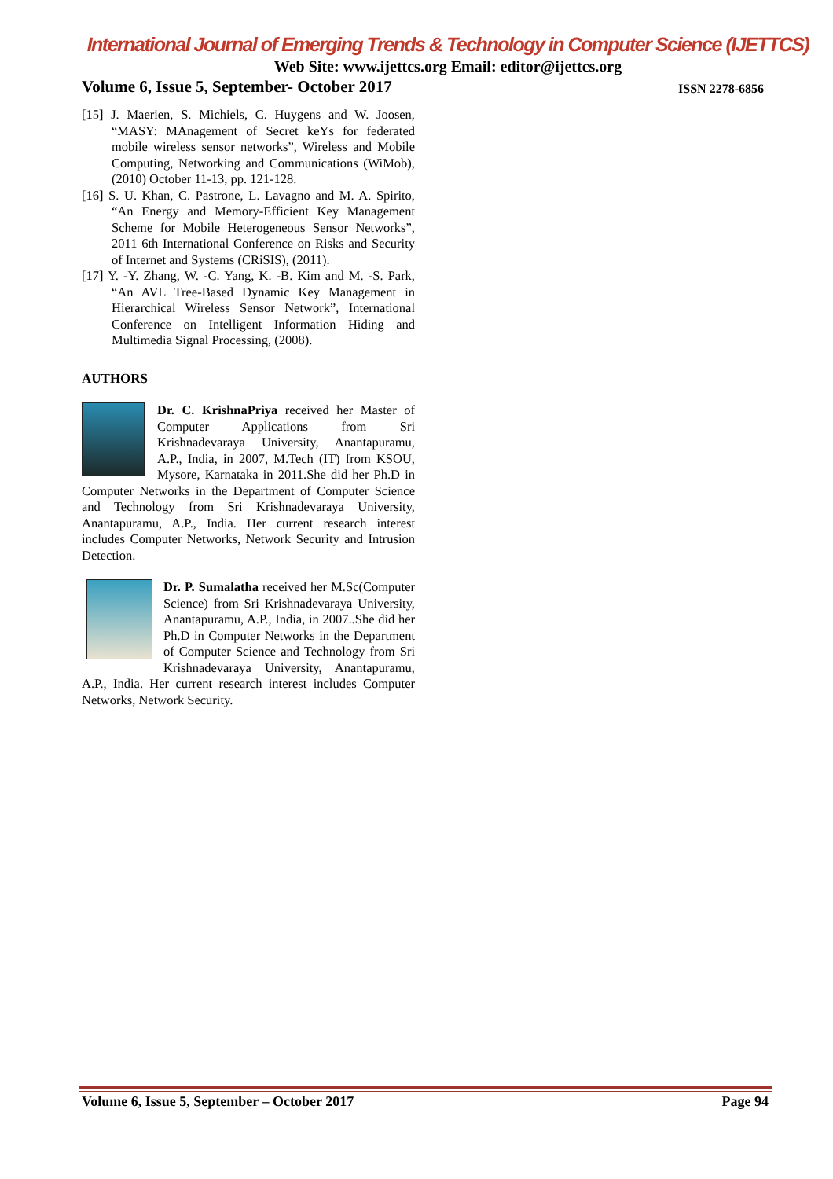International Journal of Emerging Trends & Technology in Computer Science (IJETTCS)
Web Site: www.ijettcs.org Email: editor@ijettcs.org
Volume 6, Issue 5, September- October 2017 ISSN 2278-6856
[15] J. Maerien, S. Michiels, C. Huygens and W. Joosen, “MASY: MAnagement of Secret keYs for federated mobile wireless sensor networks”, Wireless and Mobile Computing, Networking and Communications (WiMob), (2010) October 11-13, pp. 121-128.
[16] S. U. Khan, C. Pastrone, L. Lavagno and M. A. Spirito, “An Energy and Memory-Efficient Key Management Scheme for Mobile Heterogeneous Sensor Networks”, 2011 6th International Conference on Risks and Security of Internet and Systems (CRiSIS), (2011).
[17] Y. -Y. Zhang, W. -C. Yang, K. -B. Kim and M. -S. Park, “An AVL Tree-Based Dynamic Key Management in Hierarchical Wireless Sensor Network”, International Conference on Intelligent Information Hiding and Multimedia Signal Processing, (2008).
AUTHORS
Dr. C. KrishnaPriya received her Master of Computer Applications from Sri Krishnadevaraya University, Anantapuramu, A.P., India, in 2007, M.Tech (IT) from KSOU, Mysore, Karnataka in 2011.She did her Ph.D in Computer Networks in the Department of Computer Science and Technology from Sri Krishnadevaraya University, Anantapuramu, A.P., India. Her current research interest includes Computer Networks, Network Security and Intrusion Detection.
Dr. P. Sumalatha received her M.Sc(Computer Science) from Sri Krishnadevaraya University, Anantapuramu, A.P., India, in 2007..She did her Ph.D in Computer Networks in the Department of Computer Science and Technology from Sri Krishnadevaraya University, Anantapuramu, A.P., India. Her current research interest includes Computer Networks, Network Security.
Volume 6, Issue 5, September – October 2017 Page 94